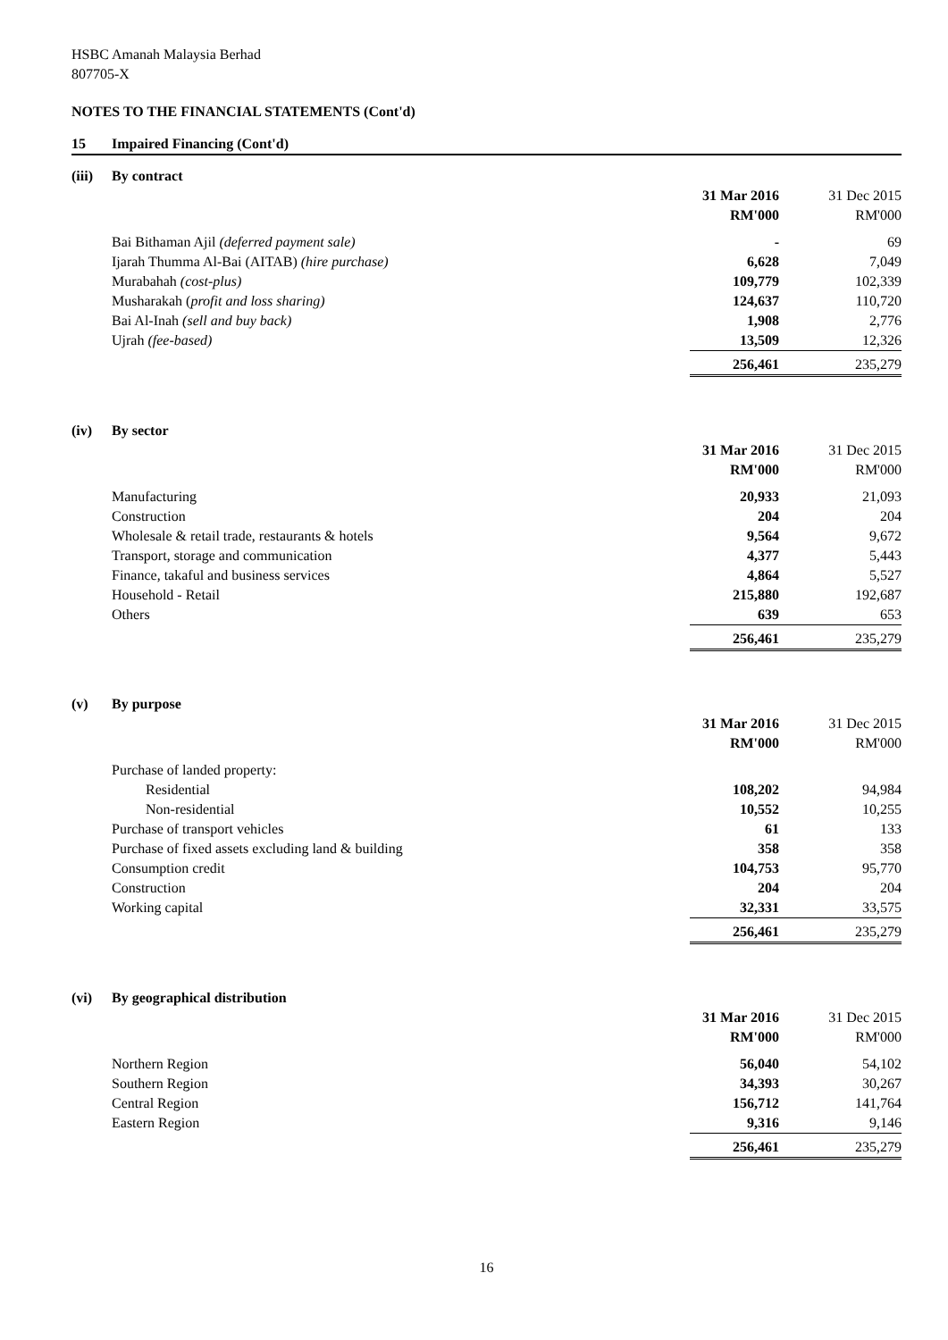HSBC Amanah Malaysia Berhad
807705-X
NOTES TO THE FINANCIAL STATEMENTS (Cont'd)
| 15 | Impaired Financing (Cont'd) |
| (iii) | By contract | | |
| | | 31 Mar 2016 | 31 Dec 2015 |
| | | RM'000 | RM'000 |
| | Bai Bithaman Ajil (deferred payment sale) | - | 69 |
| | Ijarah Thumma Al-Bai (AITAB) (hire purchase) | 6,628 | 7,049 |
| | Murabahah (cost-plus) | 109,779 | 102,339 |
| | Musharakah ( profit and loss sharing) | 124,637 | 110,720 |
| | Bai Al-Inah (sell and buy back) | 1,908 | 2,776 |
| | Ujrah (fee-based) | 13,509 | 12,326 |
| | | 256,461 | 235,279 |
| (iv) | By sector | | |
| | | 31 Mar 2016 | 31 Dec 2015 |
| | | RM'000 | RM'000 |
| | Manufacturing | 20,933 | 21,093 |
| | Construction | 204 | 204 |
| | Wholesale & retail trade, restaurants & hotels | 9,564 | 9,672 |
| | Transport, storage and communication | 4,377 | 5,443 |
| | Finance, takaful and business services | 4,864 | 5,527 |
| | Household - Retail | 215,880 | 192,687 |
| | Others | 639 | 653 |
| | | 256,461 | 235,279 |
| (v) | By purpose | | |
| | | 31 Mar 2016 | 31 Dec 2015 |
| | | RM'000 | RM'000 |
| | Purchase of landed property: | | |
| | Residential | 108,202 | 94,984 |
| | Non-residential | 10,552 | 10,255 |
| | Purchase of transport vehicles | 61 | 133 |
| | Purchase of fixed assets excluding land & building | 358 | 358 |
| | Consumption credit | 104,753 | 95,770 |
| | Construction | 204 | 204 |
| | Working capital | 32,331 | 33,575 |
| | | 256,461 | 235,279 |
| (vi) | By geographical distribution | | |
| | | 31 Mar 2016 | 31 Dec 2015 |
| | | RM'000 | RM'000 |
| | Northern Region | 56,040 | 54,102 |
| | Southern Region | 34,393 | 30,267 |
| | Central Region | 156,712 | 141,764 |
| | Eastern Region | 9,316 | 9,146 |
| | | 256,461 | 235,279 |
16